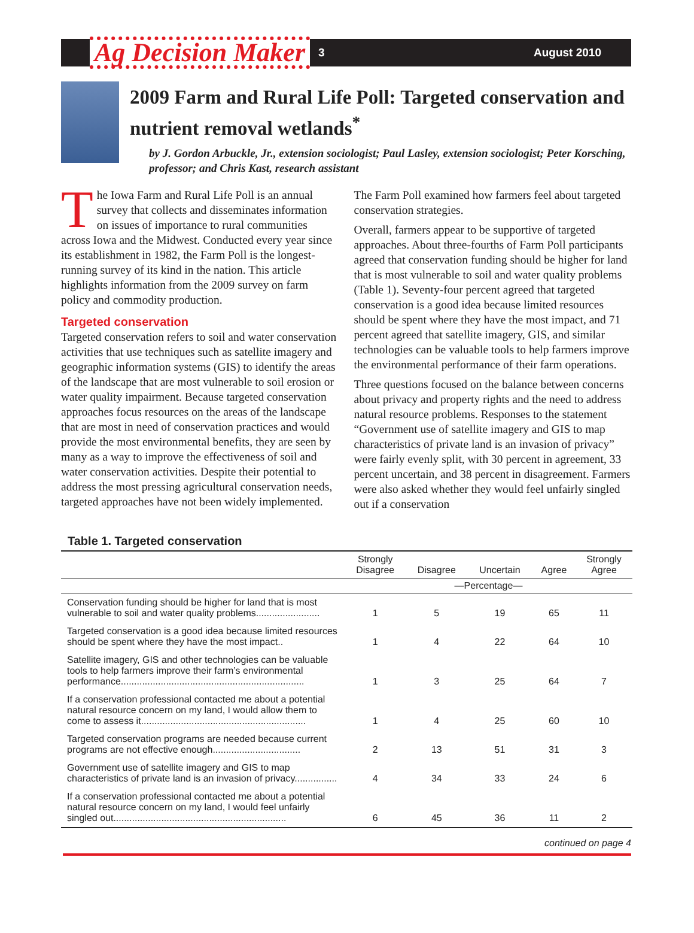Ag Decision Maker
3 August 2010
2009 Farm and Rural Life Poll: Targeted conservation and nutrient removal wetlands<sup>*</sup>
by J. Gordon Arbuckle, Jr., extension sociologist; Paul Lasley, extension sociologist; Peter Korsching, professor; and Chris Kast, research assistant
The Iowa Farm and Rural Life Poll is an annual survey that collects and disseminates information on issues of importance to rural communities across Iowa and the Midwest. Conducted every year since its establishment in 1982, the Farm Poll is the longest-running survey of its kind in the nation. This article highlights information from the 2009 survey on farm policy and commodity production.
Targeted conservation
Targeted conservation refers to soil and water conservation activities that use techniques such as satellite imagery and geographic information systems (GIS) to identify the areas of the landscape that are most vulnerable to soil erosion or water quality impairment. Because targeted conservation approaches focus resources on the areas of the landscape that are most in need of conservation practices and would provide the most environmental benefits, they are seen by many as a way to improve the effectiveness of soil and water conservation activities. Despite their potential to address the most pressing agricultural conservation needs, targeted approaches have not been widely implemented.
The Farm Poll examined how farmers feel about targeted conservation strategies.
Overall, farmers appear to be supportive of targeted approaches. About three-fourths of Farm Poll participants agreed that conservation funding should be higher for land that is most vulnerable to soil and water quality problems (Table 1). Seventy-four percent agreed that targeted conservation is a good idea because limited resources should be spent where they have the most impact, and 71 percent agreed that satellite imagery, GIS, and similar technologies can be valuable tools to help farmers improve the environmental performance of their farm operations.
Three questions focused on the balance between concerns about privacy and property rights and the need to address natural resource problems. Responses to the statement “Government use of satellite imagery and GIS to map characteristics of private land is an invasion of privacy” were fairly evenly split, with 30 percent in agreement, 33 percent uncertain, and 38 percent in disagreement. Farmers were also asked whether they would feel unfairly singled out if a conservation
Table 1. Targeted conservation
| | Strongly Disagree | Disagree | Uncertain | Agree | Strongly Agree |
| --- | --- | --- | --- | --- | --- |
| | —Percentage— | | | | |
| Conservation funding should be higher for land that is most vulnerable to soil and water quality problems........................ | 1 | 5 | 19 | 65 | 11 |
| Targeted conservation is a good idea because limited resources should be spent where they have the most impact.. | 1 | 4 | 22 | 64 | 10 |
| Satellite imagery, GIS and other technologies can be valuable tools to help farmers improve their farm’s environmental performance..................................................................... | 1 | 3 | 25 | 64 | 7 |
| If a conservation professional contacted me about a potential natural resource concern on my land, I would allow them to come to assess it.............................................................. | 1 | 4 | 25 | 60 | 10 |
| Targeted conservation programs are needed because current programs are not effective enough................................. | 2 | 13 | 51 | 31 | 3 |
| Government use of satellite imagery and GIS to map characteristics of private land is an invasion of privacy................ | 4 | 34 | 33 | 24 | 6 |
| If a conservation professional contacted me about a potential natural resource concern on my land, I would feel unfairly singled out................................................................. | 6 | 45 | 36 | 11 | 2 |
continued on page 4